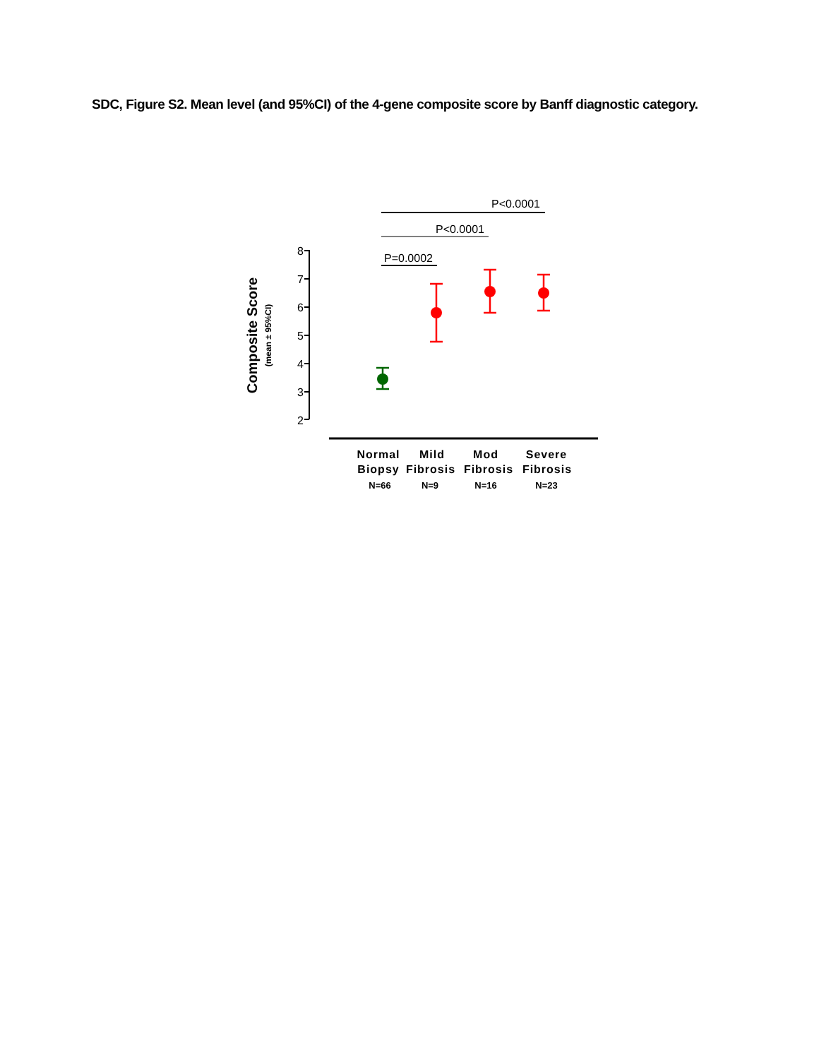SDC, Figure S2. Mean level (and 95%CI) of the 4-gene composite score by Banff diagnostic category.
8
7
6
5
4
3
2
Composite Score
(mean ± 95%CI)
P<0.0001
P<0.0001
P=0.0002
Normal
Biopsy
Mild
Fibrosis
Mod
Fibrosis
Severe
Fibrosis
N=66
N=9
N=16
N=23